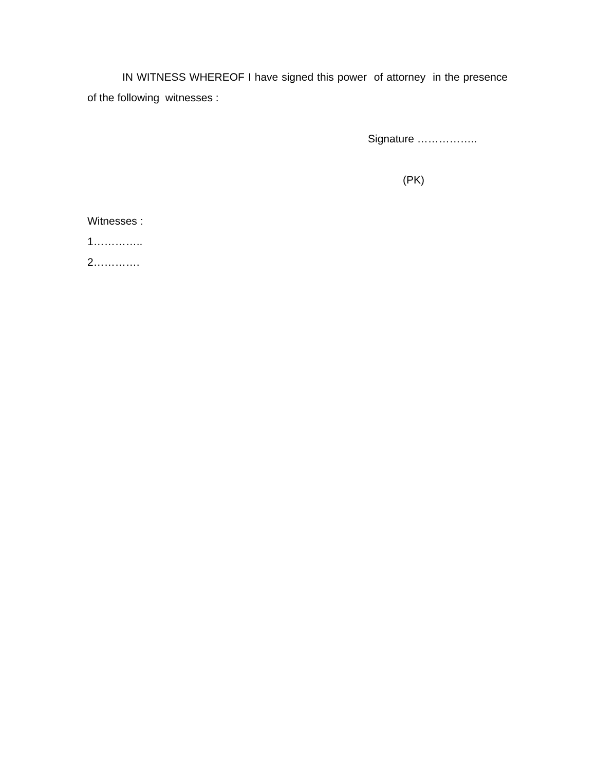IN WITNESS WHEREOF I have signed this power of attorney in the presence of the following witnesses :
Signature ……………..
(PK)
Witnesses :
1…………..
2………….